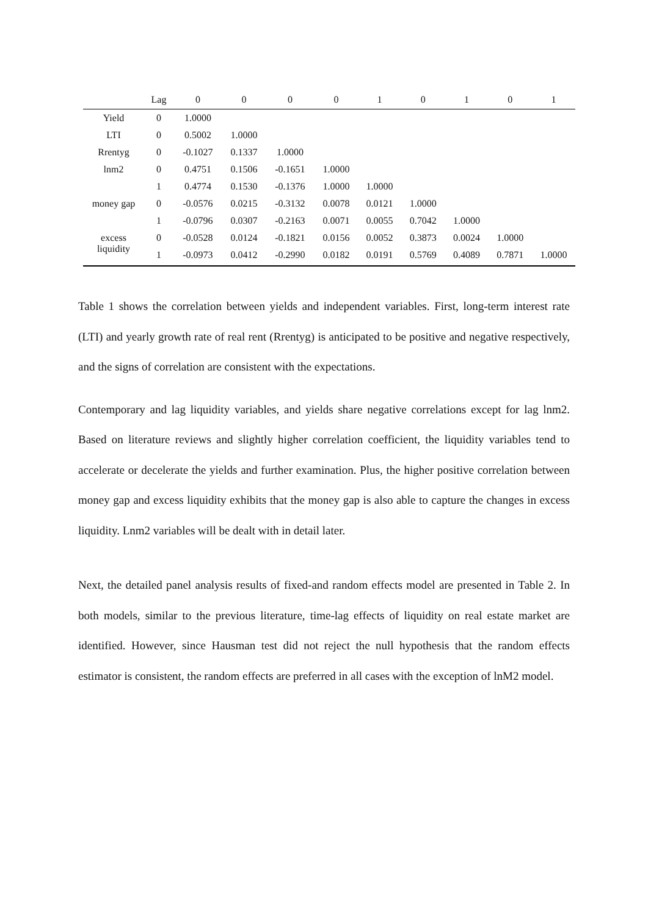| | Lag | 0 | 0 | 0 | 0 | 1 | 0 | 1 | 0 | 1 |
| --- | --- | --- | --- | --- | --- | --- | --- | --- | --- | --- |
| Yield | 0 | 1.0000 | | | | | | | | |
| LTI | 0 | 0.5002 | 1.0000 | | | | | | | |
| Rrentyg | 0 | -0.1027 | 0.1337 | 1.0000 | | | | | | |
| lnm2 | 0 | 0.4751 | 0.1506 | -0.1651 | 1.0000 | | | | | |
| | 1 | 0.4774 | 0.1530 | -0.1376 | 1.0000 | 1.0000 | | | | |
| money gap | 0 | -0.0576 | 0.0215 | -0.3132 | 0.0078 | 0.0121 | 1.0000 | | | |
| | 1 | -0.0796 | 0.0307 | -0.2163 | 0.0071 | 0.0055 | 0.7042 | 1.0000 | | |
| excess liquidity | 0 | -0.0528 | 0.0124 | -0.1821 | 0.0156 | 0.0052 | 0.3873 | 0.0024 | 1.0000 | |
| | 1 | -0.0973 | 0.0412 | -0.2990 | 0.0182 | 0.0191 | 0.5769 | 0.4089 | 0.7871 | 1.0000 |
Table 1 shows the correlation between yields and independent variables. First, long-term interest rate (LTI) and yearly growth rate of real rent (Rrentyg) is anticipated to be positive and negative respectively, and the signs of correlation are consistent with the expectations.
Contemporary and lag liquidity variables, and yields share negative correlations except for lag lnm2. Based on literature reviews and slightly higher correlation coefficient, the liquidity variables tend to accelerate or decelerate the yields and further examination. Plus, the higher positive correlation between money gap and excess liquidity exhibits that the money gap is also able to capture the changes in excess liquidity. Lnm2 variables will be dealt with in detail later.
Next, the detailed panel analysis results of fixed-and random effects model are presented in Table 2. In both models, similar to the previous literature, time-lag effects of liquidity on real estate market are identified. However, since Hausman test did not reject the null hypothesis that the random effects estimator is consistent, the random effects are preferred in all cases with the exception of lnM2 model.